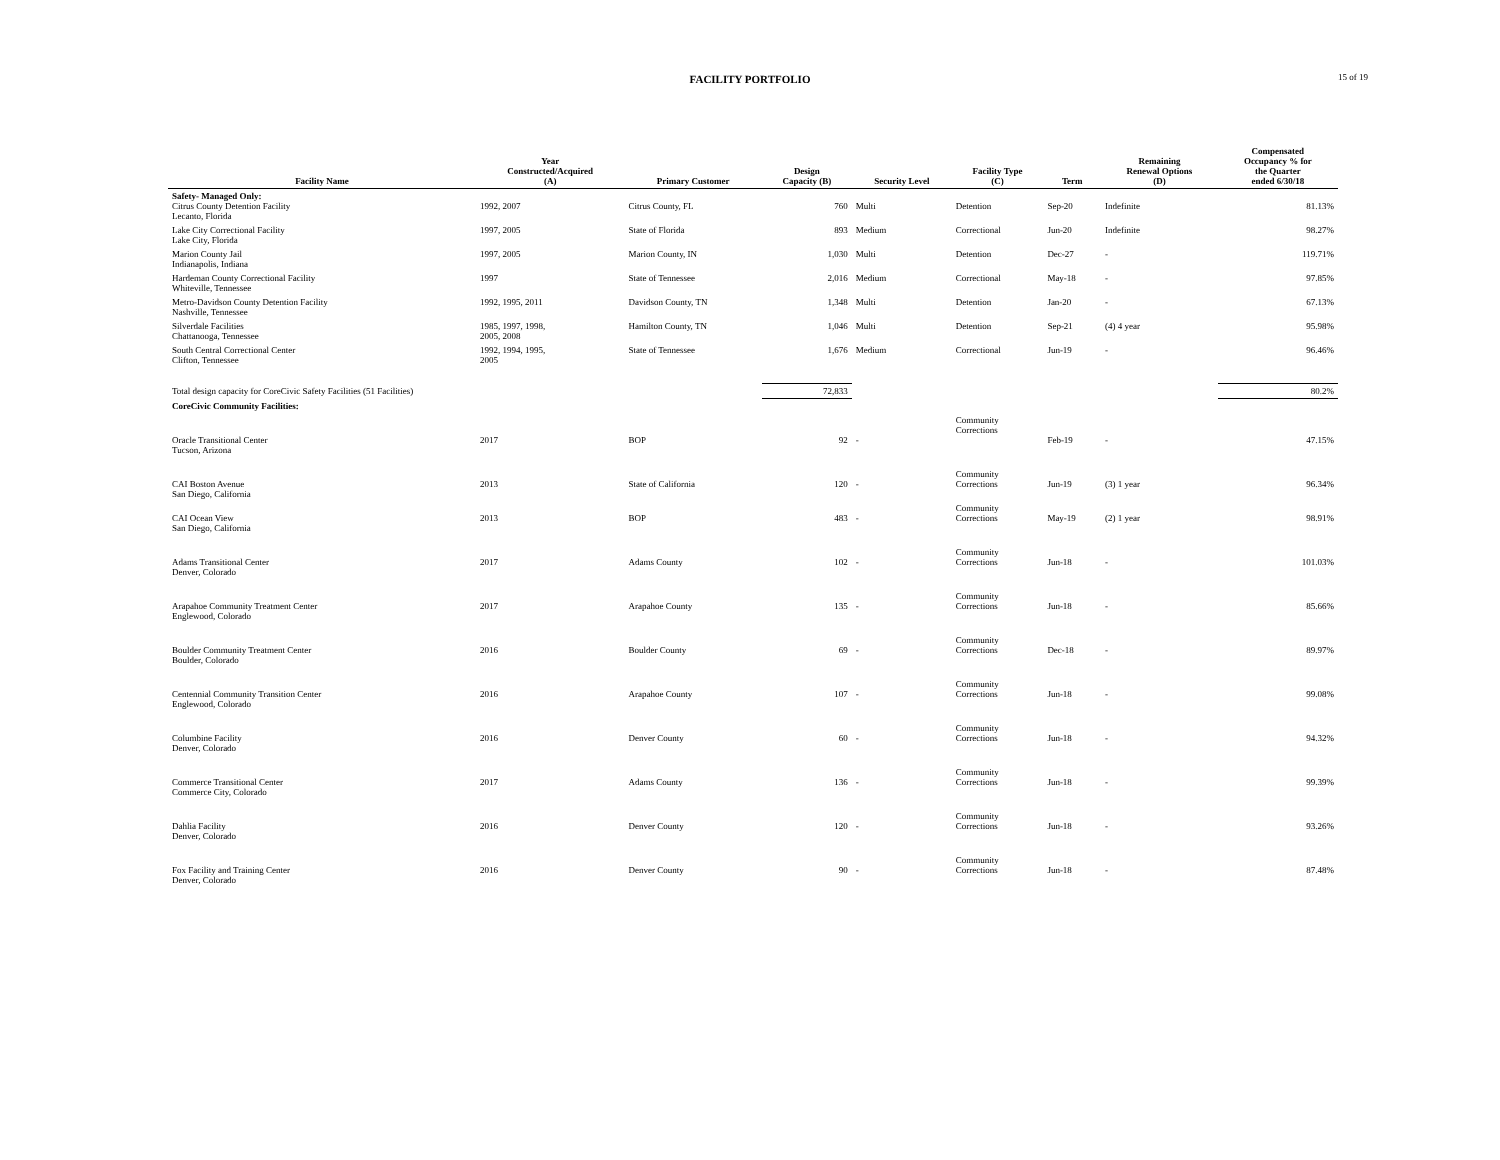FACILITY PORTFOLIO
15 of 19
| Facility Name | Year Constructed/Acquired (A) | Primary Customer | Design Capacity (B) | Security Level | Facility Type (C) | Term | Remaining Renewal Options (D) | Compensated Occupancy % for the Quarter ended 6/30/18 |
| --- | --- | --- | --- | --- | --- | --- | --- | --- |
| Safety- Managed Only: Citrus County Detention Facility Lecanto, Florida | 1992, 2007 | Citrus County, FL | 760 | Multi | Detention | Sep-20 | Indefinite | 81.13% |
| Lake City Correctional Facility Lake City, Florida | 1997, 2005 | State of Florida | 893 | Medium | Correctional | Jun-20 | Indefinite | 98.27% |
| Marion County Jail Indianapolis, Indiana | 1997, 2005 | Marion County, IN | 1,030 | Multi | Detention | Dec-27 | - | 119.71% |
| Hardeman County Correctional Facility Whiteville, Tennessee | 1997 | State of Tennessee | 2,016 | Medium | Correctional | May-18 | - | 97.85% |
| Metro-Davidson County Detention Facility Nashville, Tennessee | 1992, 1995, 2011 | Davidson County, TN | 1,348 | Multi | Detention | Jan-20 | - | 67.13% |
| Silverdale Facilities Chattanooga, Tennessee | 1985, 1997, 1998, 2005, 2008 | Hamilton County, TN | 1,046 | Multi | Detention | Sep-21 | (4) 4 year | 95.98% |
| South Central Correctional Center Clifton, Tennessee | 1992, 1994, 1995, 2005 | State of Tennessee | 1,676 | Medium | Correctional | Jun-19 | - | 96.46% |
| Total design capacity for CoreCivic Safety Facilities (51 Facilities) | | | 72,833 | | | | | 80.2% |
| CoreCivic Community Facilities: | | | | | | | | |
| Oracle Transitional Center Tucson, Arizona | 2017 | BOP | 92 | - | Community Corrections | Feb-19 | - | 47.15% |
| CAI Boston Avenue San Diego, California | 2013 | State of California | 120 | - | Community Corrections | Jun-19 | (3) 1 year | 96.34% |
| CAI Ocean View San Diego, California | 2013 | BOP | 483 | - | Community Corrections | May-19 | (2) 1 year | 98.91% |
| Adams Transitional Center Denver, Colorado | 2017 | Adams County | 102 | - | Community Corrections | Jun-18 | - | 101.03% |
| Arapahoe Community Treatment Center Englewood, Colorado | 2017 | Arapahoe County | 135 | - | Community Corrections | Jun-18 | - | 85.66% |
| Boulder Community Treatment Center Boulder, Colorado | 2016 | Boulder County | 69 | - | Community Corrections | Dec-18 | - | 89.97% |
| Centennial Community Transition Center Englewood, Colorado | 2016 | Arapahoe County | 107 | - | Community Corrections | Jun-18 | - | 99.08% |
| Columbine Facility Denver, Colorado | 2016 | Denver County | 60 | - | Community Corrections | Jun-18 | - | 94.32% |
| Commerce Transitional Center Commerce City, Colorado | 2017 | Adams County | 136 | - | Community Corrections | Jun-18 | - | 99.39% |
| Dahlia Facility Denver, Colorado | 2016 | Denver County | 120 | - | Community Corrections | Jun-18 | - | 93.26% |
| Fox Facility and Training Center Denver, Colorado | 2016 | Denver County | 90 | - | Community Corrections | Jun-18 | - | 87.48% |